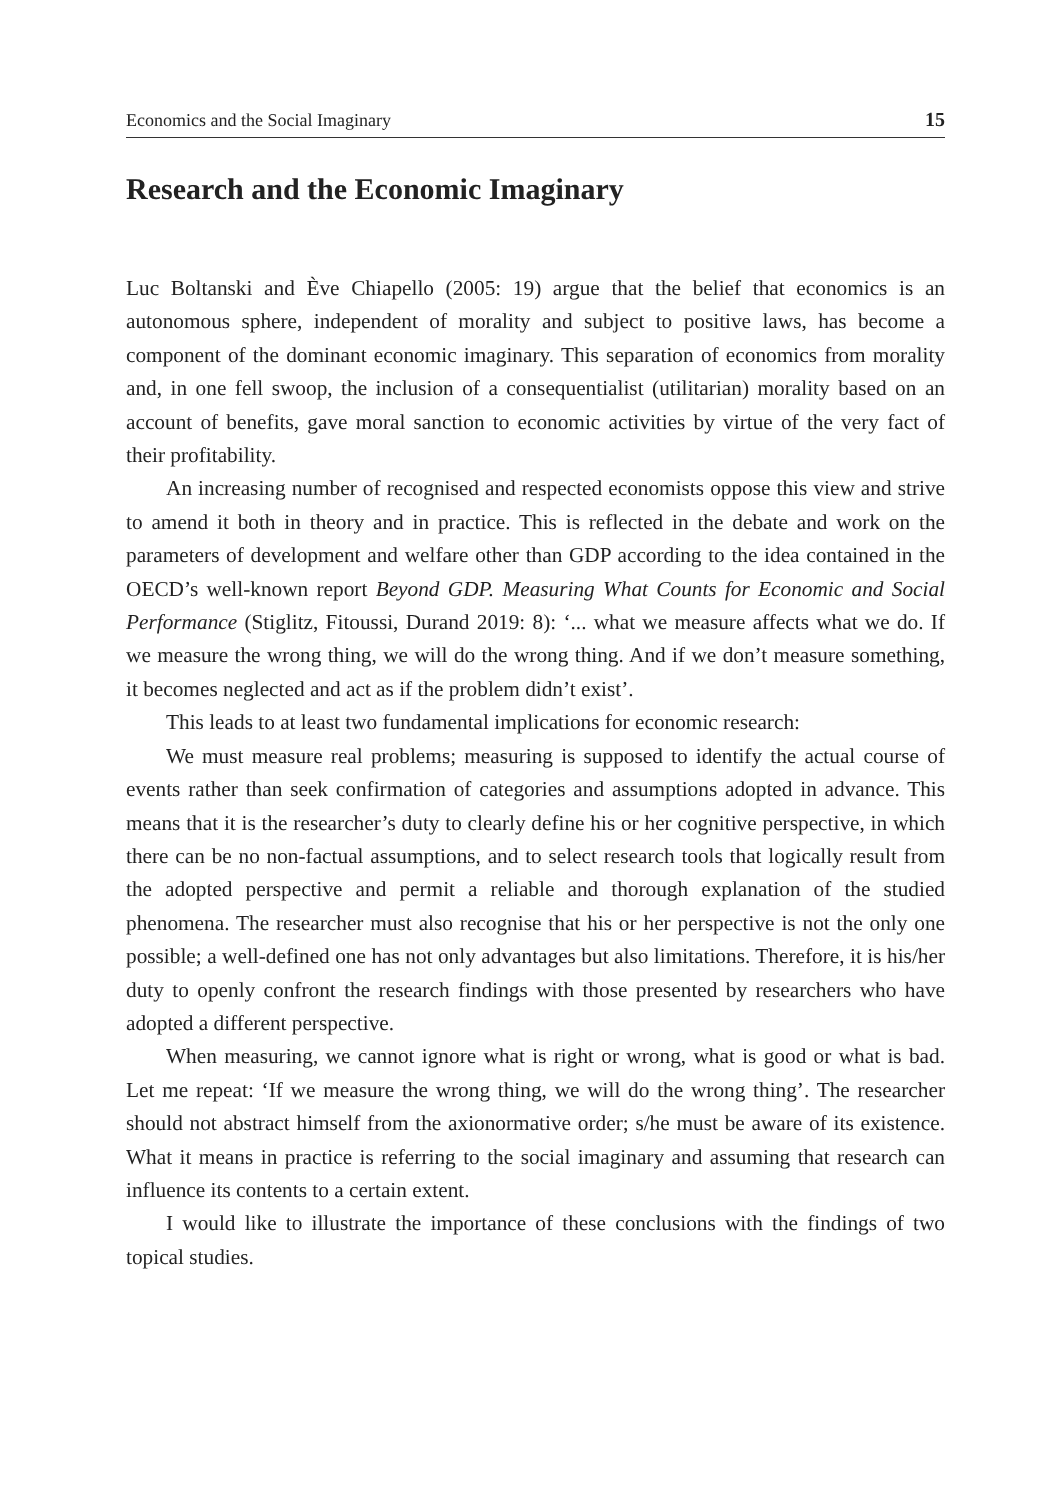Economics and the Social Imaginary 15
Research and the Economic Imaginary
Luc Boltanski and Ève Chiapello (2005: 19) argue that the belief that economics is an autonomous sphere, independent of morality and subject to positive laws, has become a component of the dominant economic imaginary. This separation of economics from morality and, in one fell swoop, the inclusion of a consequentialist (utilitarian) morality based on an account of benefits, gave moral sanction to economic activities by virtue of the very fact of their profitability.
An increasing number of recognised and respected economists oppose this view and strive to amend it both in theory and in practice. This is reflected in the debate and work on the parameters of development and welfare other than GDP according to the idea contained in the OECD’s well-known report Beyond GDP. Measuring What Counts for Economic and Social Performance (Stiglitz, Fitoussi, Durand 2019: 8): ‘... what we measure affects what we do. If we measure the wrong thing, we will do the wrong thing. And if we don’t measure something, it becomes neglected and act as if the problem didn’t exist’.
This leads to at least two fundamental implications for economic research:
We must measure real problems; measuring is supposed to identify the actual course of events rather than seek confirmation of categories and assumptions adopted in advance. This means that it is the researcher’s duty to clearly define his or her cognitive perspective, in which there can be no non-factual assumptions, and to select research tools that logically result from the adopted perspective and permit a reliable and thorough explanation of the studied phenomena. The researcher must also recognise that his or her perspective is not the only one possible; a well-defined one has not only advantages but also limitations. Therefore, it is his/her duty to openly confront the research findings with those presented by researchers who have adopted a different perspective.
When measuring, we cannot ignore what is right or wrong, what is good or what is bad. Let me repeat: ‘If we measure the wrong thing, we will do the wrong thing’. The researcher should not abstract himself from the axionormative order; s/he must be aware of its existence. What it means in practice is referring to the social imaginary and assuming that research can influence its contents to a certain extent.
I would like to illustrate the importance of these conclusions with the findings of two topical studies.